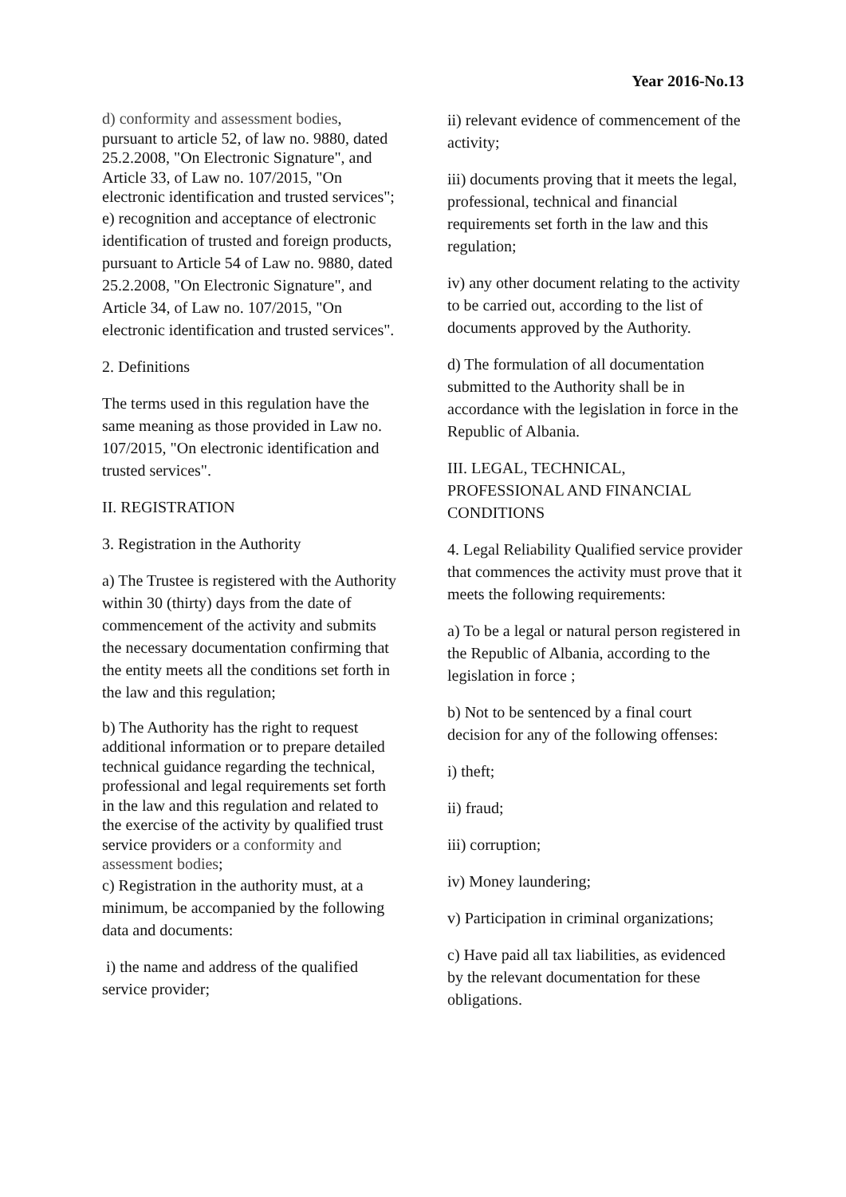Year 2016-No.13
d) conformity and assessment bodies, pursuant to article 52, of law no. 9880, dated 25.2.2008, "On Electronic Signature", and Article 33, of Law no. 107/2015, "On electronic identification and trusted services";
e) recognition and acceptance of electronic identification of trusted and foreign products, pursuant to Article 54 of Law no. 9880, dated 25.2.2008, "On Electronic Signature", and Article 34, of Law no. 107/2015, "On electronic identification and trusted services".
2. Definitions
The terms used in this regulation have the same meaning as those provided in Law no. 107/2015, "On electronic identification and trusted services".
II. REGISTRATION
3. Registration in the Authority
a) The Trustee is registered with the Authority within 30 (thirty) days from the date of commencement of the activity and submits the necessary documentation confirming that the entity meets all the conditions set forth in the law and this regulation;
b) The Authority has the right to request additional information or to prepare detailed technical guidance regarding the technical, professional and legal requirements set forth in the law and this regulation and related to the exercise of the activity by qualified trust service providers or a conformity and assessment bodies;
c) Registration in the authority must, at a minimum, be accompanied by the following data and documents:
i) the name and address of the qualified service provider;
ii) relevant evidence of commencement of the activity;
iii) documents proving that it meets the legal, professional, technical and financial requirements set forth in the law and this regulation;
iv) any other document relating to the activity to be carried out, according to the list of documents approved by the Authority.
d) The formulation of all documentation submitted to the Authority shall be in accordance with the legislation in force in the Republic of Albania.
III. LEGAL, TECHNICAL, PROFESSIONAL AND FINANCIAL CONDITIONS
4. Legal Reliability Qualified service provider that commences the activity must prove that it meets the following requirements:
a) To be a legal or natural person registered in the Republic of Albania, according to the legislation in force ;
b) Not to be sentenced by a final court decision for any of the following offenses:
i) theft;
ii) fraud;
iii) corruption;
iv) Money laundering;
v) Participation in criminal organizations;
c) Have paid all tax liabilities, as evidenced by the relevant documentation for these obligations.